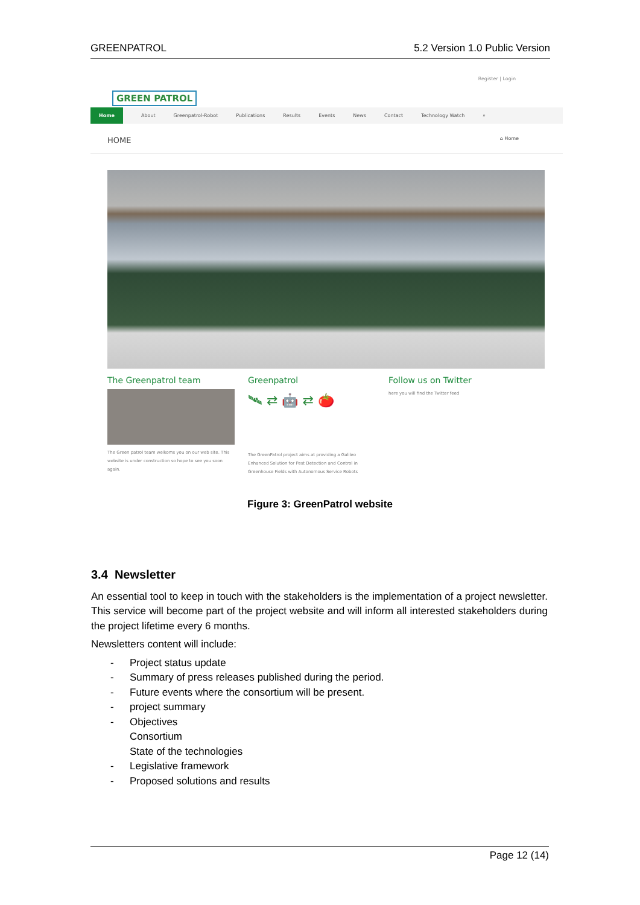GREENPATROL 5.2 Version 1.0 Public Version
GREEN PATROL
Register | Login
Home About Greenpatrol-Robot Publications Results Events News Contact Technology Watch ⌕
HOME ⌂ Home
The Greenpatrol team
The Green patrol team welkoms you on our web site. This website is under construction so hope to see you soon again.
Greenpatrol
🛰 ⇄ 🤖 ⇄ 🍅
The GreenPatrol project aims at providing a Galileo Enhanced Solution for Pest Detection and Control in Greenhouse Fields with Autonomous Service Robots
Follow us on Twitter
here you will find the Twitter feed
Figure 3: GreenPatrol website
3.4 Newsletter
An essential tool to keep in touch with the stakeholders is the implementation of a project newsletter. This service will become part of the project website and will inform all interested stakeholders during the project lifetime every 6 months.
Newsletters content will include:
- Project status update
- Summary of press releases published during the period.
- Future events where the consortium will be present.
- project summary
- Objectives
Consortium
State of the technologies
- Legislative framework
- Proposed solutions and results
Page 12 (14)